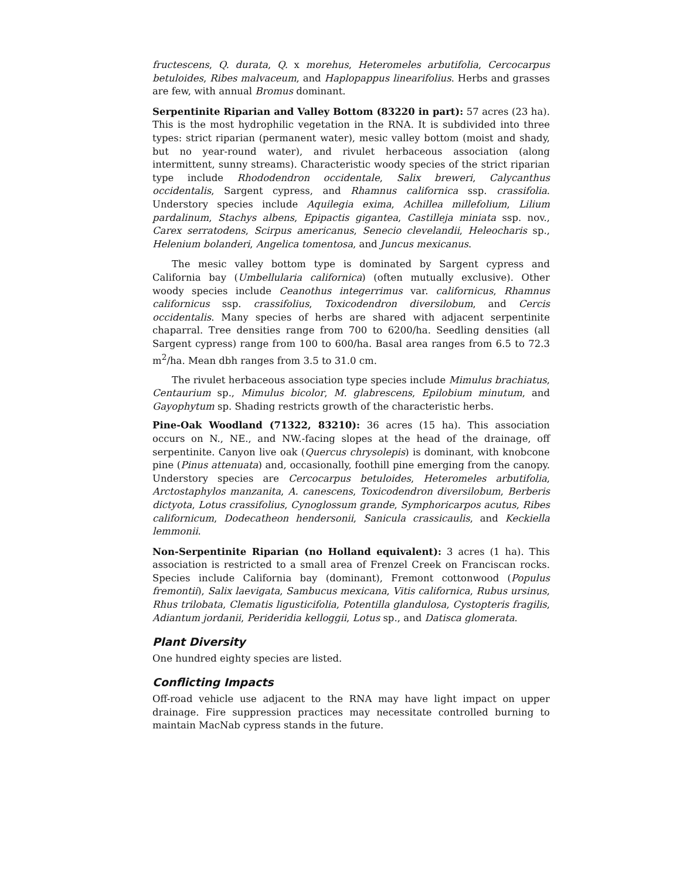fructescens, Q. durata, Q. x morehus, Heteromeles arbutifolia, Cercocarpus betuloides, Ribes malvaceum, and Haplopappus linearifolius. Herbs and grasses are few, with annual Bromus dominant.
Serpentinite Riparian and Valley Bottom (83220 in part): 57 acres (23 ha). This is the most hydrophilic vegetation in the RNA. It is subdivided into three types: strict riparian (permanent water), mesic valley bottom (moist and shady, but no year-round water), and rivulet herbaceous association (along intermittent, sunny streams). Characteristic woody species of the strict riparian type include Rhododendron occidentale, Salix breweri, Calycanthus occidentalis, Sargent cypress, and Rhamnus californica ssp. crassifolia. Understory species include Aquilegia exima, Achillea millefolium, Lilium pardalinum, Stachys albens, Epipactis gigantea, Castilleja miniata ssp. nov., Carex serratodens, Scirpus americanus, Senecio clevelandii, Heleocharis sp., Helenium bolanderi, Angelica tomentosa, and Juncus mexicanus.
The mesic valley bottom type is dominated by Sargent cypress and California bay (Umbellularia californica) (often mutually exclusive). Other woody species include Ceanothus integerrimus var. californicus, Rhamnus californicus ssp. crassifolius, Toxicodendron diversilobum, and Cercis occidentalis. Many species of herbs are shared with adjacent serpentinite chaparral. Tree densities range from 700 to 6200/ha. Seedling densities (all Sargent cypress) range from 100 to 600/ha. Basal area ranges from 6.5 to 72.3 m<sup>2</sup>/ha. Mean dbh ranges from 3.5 to 31.0 cm.
The rivulet herbaceous association type species include Mimulus brachiatus, Centaurium sp., Mimulus bicolor, M. glabrescens, Epilobium minutum, and Gayophytum sp. Shading restricts growth of the characteristic herbs.
Pine-Oak Woodland (71322, 83210): 36 acres (15 ha). This association occurs on N., NE., and NW.-facing slopes at the head of the drainage, off serpentinite. Canyon live oak (Quercus chrysolepis) is dominant, with knobcone pine (Pinus attenuata) and, occasionally, foothill pine emerging from the canopy. Understory species are Cercocarpus betuloides, Heteromeles arbutifolia, Arctostaphylos manzanita, A. canescens, Toxicodendron diversilobum, Berberis dictyota, Lotus crassifolius, Cynoglossum grande, Symphoricarpos acutus, Ribes californicum, Dodecatheon hendersonii, Sanicula crassicaulis, and Keckiella lemmonii.
Non-Serpentinite Riparian (no Holland equivalent): 3 acres (1 ha). This association is restricted to a small area of Frenzel Creek on Franciscan rocks. Species include California bay (dominant), Fremont cottonwood (Populus fremontii), Salix laevigata, Sambucus mexicana, Vitis californica, Rubus ursinus, Rhus trilobata, Clematis ligusticifolia, Potentilla glandulosa, Cystopteris fragilis, Adiantum jordanii, Perideridia kelloggii, Lotus sp., and Datisca glomerata.
Plant Diversity
One hundred eighty species are listed.
Conflicting Impacts
Off-road vehicle use adjacent to the RNA may have light impact on upper drainage. Fire suppression practices may necessitate controlled burning to maintain MacNab cypress stands in the future.